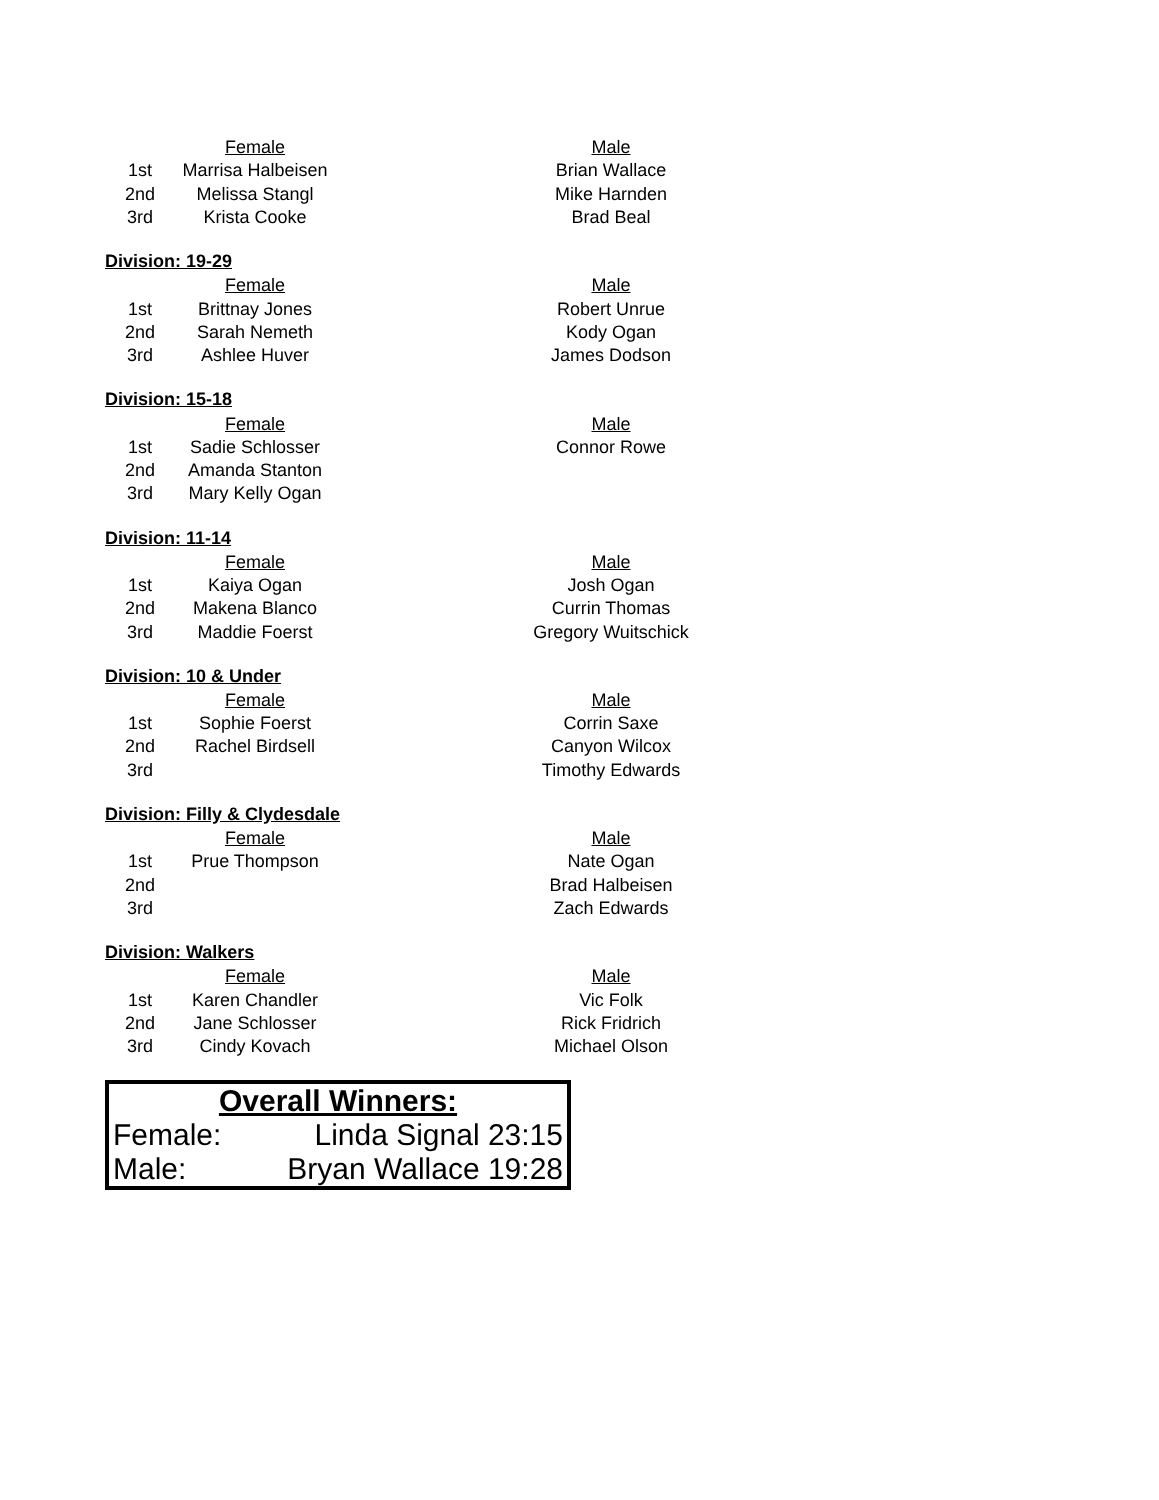| | Female | | Male |
| 1st | Marrisa Halbeisen | | Brian Wallace |
| 2nd | Melissa Stangl | | Mike Harnden |
| 3rd | Krista Cooke | | Brad Beal |
Division: 19-29
| | Female | | Male |
| 1st | Brittnay Jones | | Robert Unrue |
| 2nd | Sarah Nemeth | | Kody Ogan |
| 3rd | Ashlee Huver | | James Dodson |
Division: 15-18
| | Female | | Male |
| 1st | Sadie Schlosser | | Connor Rowe |
| 2nd | Amanda Stanton | | |
| 3rd | Mary Kelly Ogan | | |
Division: 11-14
| | Female | | Male |
| 1st | Kaiya Ogan | | Josh Ogan |
| 2nd | Makena Blanco | | Currin Thomas |
| 3rd | Maddie Foerst | | Gregory Wuitschick |
Division: 10 & Under
| | Female | | Male |
| 1st | Sophie Foerst | | Corrin Saxe |
| 2nd | Rachel Birdsell | | Canyon Wilcox |
| 3rd | | | Timothy Edwards |
Division: Filly & Clydesdale
| | Female | | Male |
| 1st | Prue Thompson | | Nate Ogan |
| 2nd | | | Brad Halbeisen |
| 3rd | | | Zach Edwards |
Division: Walkers
| | Female | | Male |
| 1st | Karen Chandler | | Vic Folk |
| 2nd | Jane Schlosser | | Rick Fridrich |
| 3rd | Cindy Kovach | | Michael Olson |
Overall Winners:
Female: Linda Signal 23:15
Male: Bryan Wallace 19:28